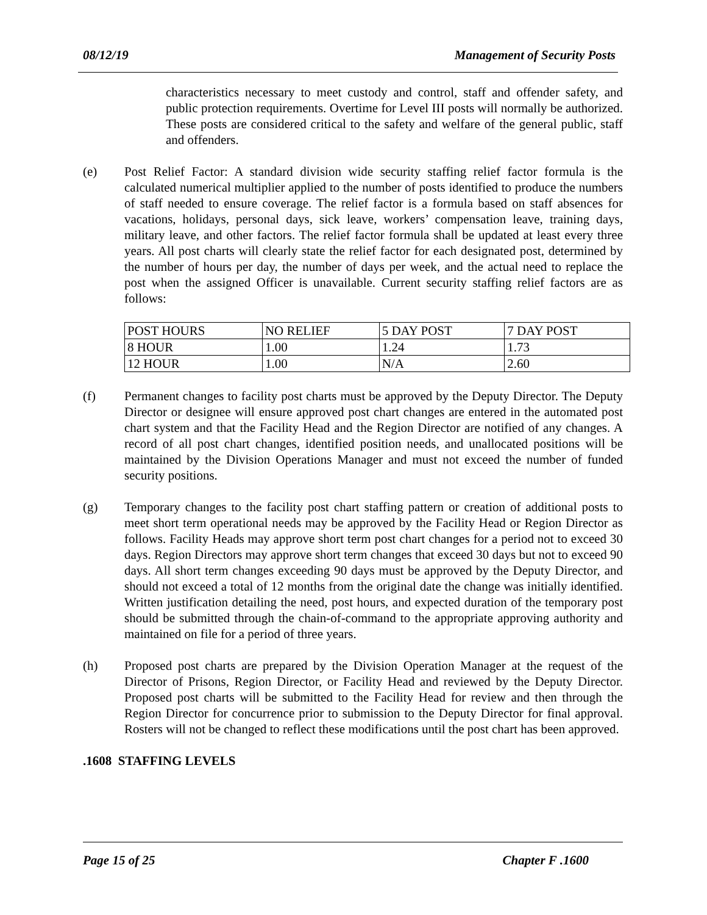08/12/19 Management of Security Posts
characteristics necessary to meet custody and control, staff and offender safety, and public protection requirements. Overtime for Level III posts will normally be authorized. These posts are considered critical to the safety and welfare of the general public, staff and offenders.
(e) Post Relief Factor: A standard division wide security staffing relief factor formula is the calculated numerical multiplier applied to the number of posts identified to produce the numbers of staff needed to ensure coverage. The relief factor is a formula based on staff absences for vacations, holidays, personal days, sick leave, workers’ compensation leave, training days, military leave, and other factors. The relief factor formula shall be updated at least every three years. All post charts will clearly state the relief factor for each designated post, determined by the number of hours per day, the number of days per week, and the actual need to replace the post when the assigned Officer is unavailable. Current security staffing relief factors are as follows:
| POST HOURS | NO RELIEF | 5 DAY POST | 7 DAY POST |
| 8 HOUR | 1.00 | 1.24 | 1.73 |
| 12 HOUR | 1.00 | N/A | 2.60 |
(f) Permanent changes to facility post charts must be approved by the Deputy Director. The Deputy Director or designee will ensure approved post chart changes are entered in the automated post chart system and that the Facility Head and the Region Director are notified of any changes. A record of all post chart changes, identified position needs, and unallocated positions will be maintained by the Division Operations Manager and must not exceed the number of funded security positions.
(g) Temporary changes to the facility post chart staffing pattern or creation of additional posts to meet short term operational needs may be approved by the Facility Head or Region Director as follows. Facility Heads may approve short term post chart changes for a period not to exceed 30 days. Region Directors may approve short term changes that exceed 30 days but not to exceed 90 days. All short term changes exceeding 90 days must be approved by the Deputy Director, and should not exceed a total of 12 months from the original date the change was initially identified. Written justification detailing the need, post hours, and expected duration of the temporary post should be submitted through the chain-of-command to the appropriate approving authority and maintained on file for a period of three years.
(h) Proposed post charts are prepared by the Division Operation Manager at the request of the Director of Prisons, Region Director, or Facility Head and reviewed by the Deputy Director. Proposed post charts will be submitted to the Facility Head for review and then through the Region Director for concurrence prior to submission to the Deputy Director for final approval. Rosters will not be changed to reflect these modifications until the post chart has been approved.
.1608 STAFFING LEVELS
Page 15 of 25 Chapter F .1600